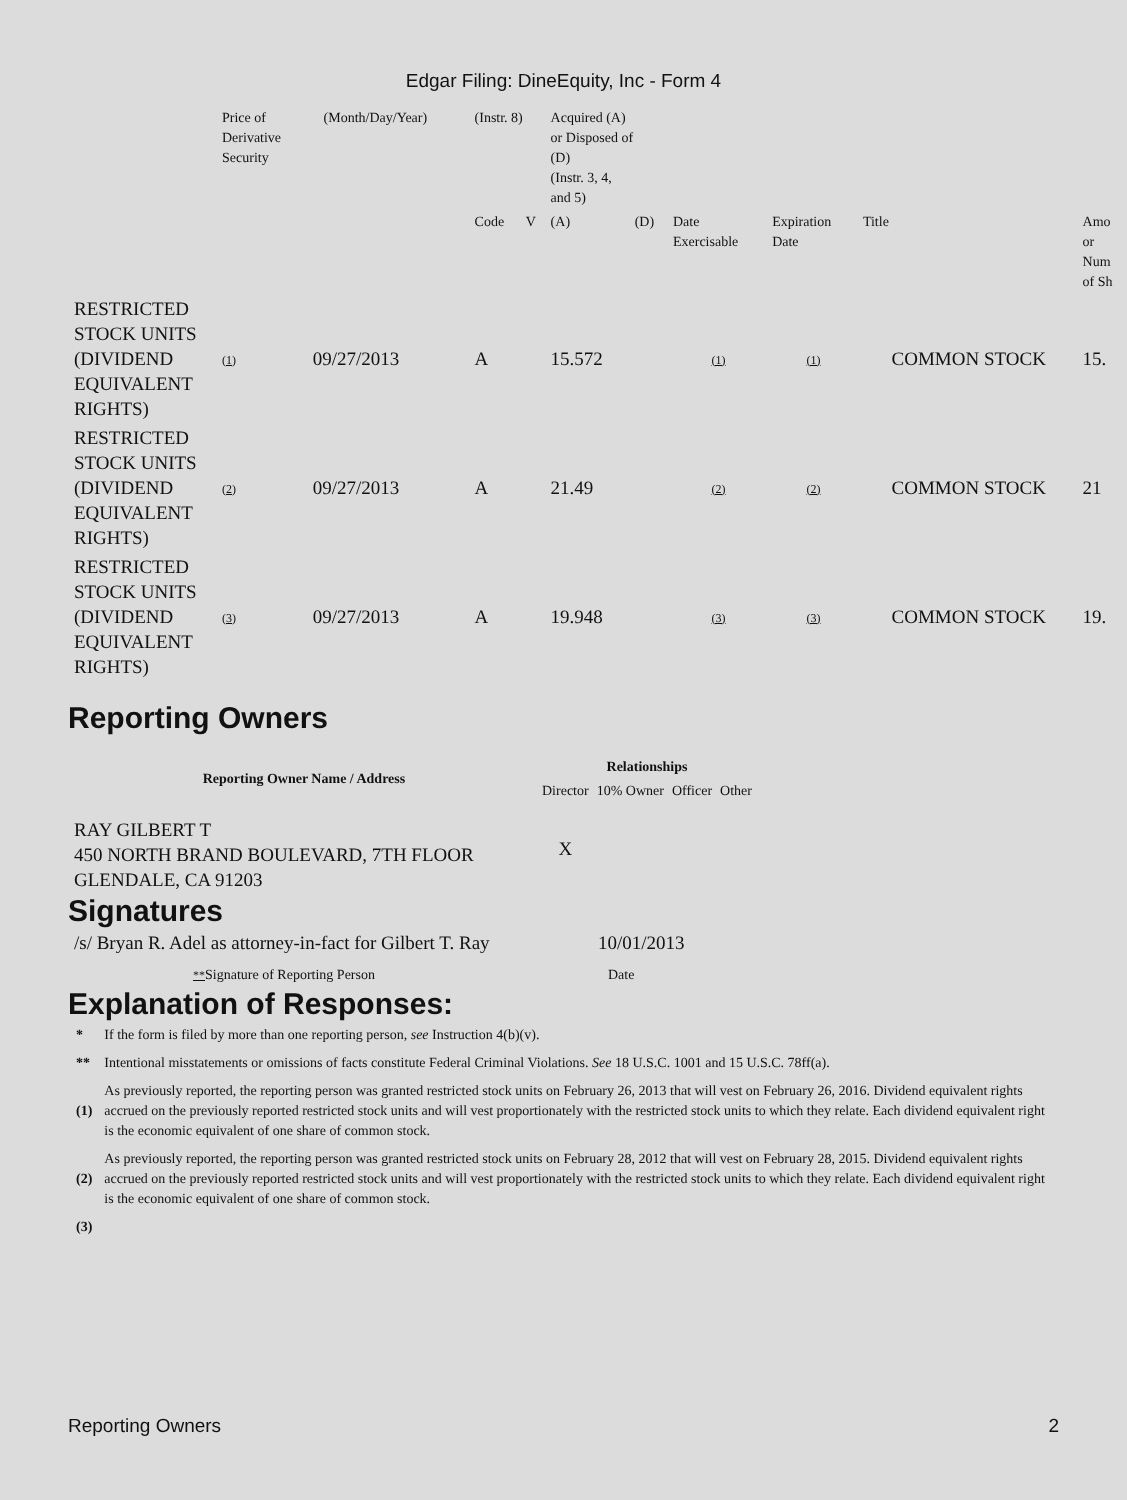Edgar Filing: DineEquity, Inc - Form 4
| | Price of Derivative Security | | | (Month/Day/Year) | (Instr. 8) | | Acquired (A) or Disposed of (D) (Instr. 3, 4, and 5) | | | | | |
| | | | | | Code | V | (A) | (D) | Date Exercisable | Expiration Date | Title | Amo or Num of Sh |
| RESTRICTED STOCK UNITS (DIVIDEND EQUIVALENT RIGHTS) | (1) | 09/27/2013 | | | A | | 15.572 | | (1) | (1) | COMMON STOCK | 15. |
| RESTRICTED STOCK UNITS (DIVIDEND EQUIVALENT RIGHTS) | (2) | 09/27/2013 | | | A | | 21.49 | | (2) | (2) | COMMON STOCK | 21 |
| RESTRICTED STOCK UNITS (DIVIDEND EQUIVALENT RIGHTS) | (3) | 09/27/2013 | | | A | | 19.948 | | (3) | (3) | COMMON STOCK | 19. |
Reporting Owners
| Reporting Owner Name / Address | Relationships | | | |
| --- | --- | --- | --- | --- |
| | Director | 10% Owner | Officer | Other |
| RAY GILBERT T 450 NORTH BRAND BOULEVARD, 7TH FLOOR GLENDALE, CA 91203 | X | | | |
Signatures
| /s/ Bryan R. Adel as attorney-in-fact for Gilbert T. Ray | 10/01/2013 |
| ** Signature of Reporting Person | Date |
Explanation of Responses:
| * | If the form is filed by more than one reporting person, see Instruction 4(b)(v). |
| ** | Intentional misstatements or omissions of facts constitute Federal Criminal Violations. See 18 U.S.C. 1001 and 15 U.S.C. 78ff(a). |
| (1) | As previously reported, the reporting person was granted restricted stock units on February 26, 2013 that will vest on February 26, 2016. Dividend equivalent rights accrued on the previously reported restricted stock units and will vest proportionately with the restricted stock units to which they relate. Each dividend equivalent right is the economic equivalent of one share of common stock. |
| (2) | As previously reported, the reporting person was granted restricted stock units on February 28, 2012 that will vest on February 28, 2015. Dividend equivalent rights accrued on the previously reported restricted stock units and will vest proportionately with the restricted stock units to which they relate. Each dividend equivalent right is the economic equivalent of one share of common stock. |
| (3) | |
Reporting Owners 2